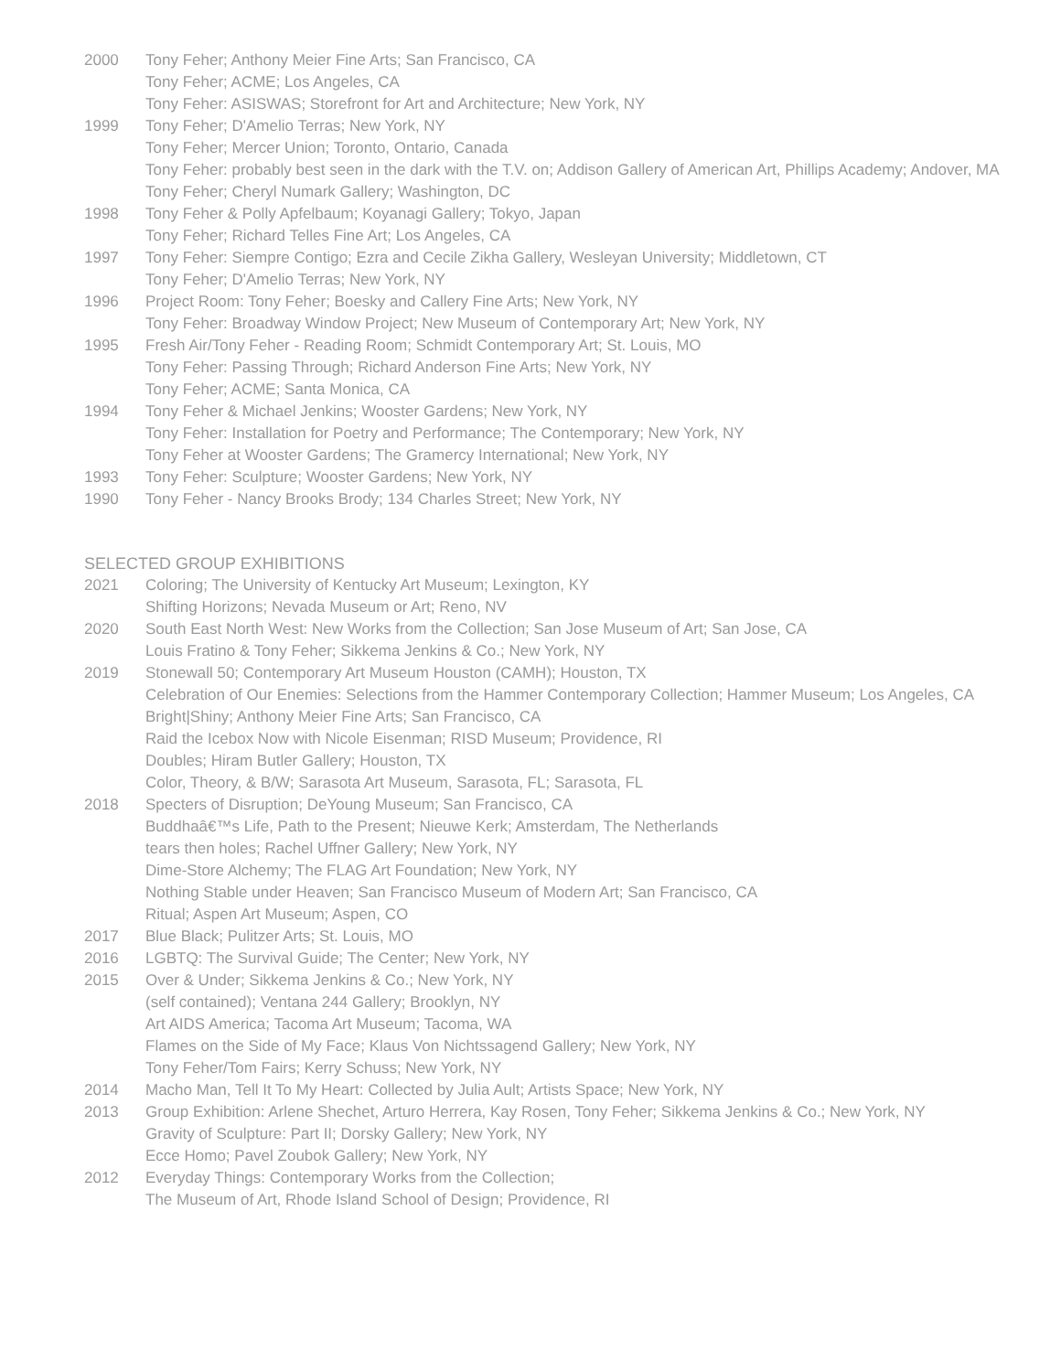2000 Tony Feher; Anthony Meier Fine Arts; San Francisco, CA
Tony Feher; ACME; Los Angeles, CA
Tony Feher: ASISWAS; Storefront for Art and Architecture; New York, NY
1999 Tony Feher; D'Amelio Terras; New York, NY
Tony Feher; Mercer Union; Toronto, Ontario, Canada
Tony Feher: probably best seen in the dark with the T.V. on; Addison Gallery of American Art, Phillips Academy; Andover, MA
Tony Feher; Cheryl Numark Gallery; Washington, DC
1998 Tony Feher & Polly Apfelbaum; Koyanagi Gallery; Tokyo, Japan
Tony Feher; Richard Telles Fine Art; Los Angeles, CA
1997 Tony Feher: Siempre Contigo; Ezra and Cecile Zikha Gallery, Wesleyan University; Middletown, CT
Tony Feher; D'Amelio Terras; New York, NY
1996 Project Room: Tony Feher; Boesky and Callery Fine Arts; New York, NY
Tony Feher: Broadway Window Project; New Museum of Contemporary Art; New York, NY
1995 Fresh Air/Tony Feher - Reading Room; Schmidt Contemporary Art; St. Louis, MO
Tony Feher: Passing Through; Richard Anderson Fine Arts; New York, NY
Tony Feher; ACME; Santa Monica, CA
1994 Tony Feher & Michael Jenkins; Wooster Gardens; New York, NY
Tony Feher: Installation for Poetry and Performance; The Contemporary; New York, NY
Tony Feher at Wooster Gardens; The Gramercy International; New York, NY
1993 Tony Feher: Sculpture; Wooster Gardens; New York, NY
1990 Tony Feher - Nancy Brooks Brody; 134 Charles Street; New York, NY
SELECTED GROUP EXHIBITIONS
2021 Coloring; The University of Kentucky Art Museum; Lexington, KY
Shifting Horizons; Nevada Museum or Art; Reno, NV
2020 South East North West: New Works from the Collection; San Jose Museum of Art; San Jose, CA
Louis Fratino & Tony Feher; Sikkema Jenkins & Co.; New York, NY
2019 Stonewall 50; Contemporary Art Museum Houston (CAMH); Houston, TX
Celebration of Our Enemies: Selections from the Hammer Contemporary Collection; Hammer Museum; Los Angeles, CA
Bright|Shiny; Anthony Meier Fine Arts; San Francisco, CA
Raid the Icebox Now with Nicole Eisenman; RISD Museum; Providence, RI
Doubles; Hiram Butler Gallery; Houston, TX
Color, Theory, & B/W; Sarasota Art Museum, Sarasota, FL; Sarasota, FL
2018 Specters of Disruption; DeYoung Museum; San Francisco, CA
Buddhaâ€™s Life, Path to the Present; Nieuwe Kerk; Amsterdam, The Netherlands
tears then holes; Rachel Uffner Gallery; New York, NY
Dime-Store Alchemy; The FLAG Art Foundation; New York, NY
Nothing Stable under Heaven; San Francisco Museum of Modern Art; San Francisco, CA
Ritual; Aspen Art Museum; Aspen, CO
2017 Blue Black; Pulitzer Arts; St. Louis, MO
2016 LGBTQ: The Survival Guide; The Center; New York, NY
2015 Over & Under; Sikkema Jenkins & Co.; New York, NY
(self contained); Ventana 244 Gallery; Brooklyn, NY
Art AIDS America; Tacoma Art Museum; Tacoma, WA
Flames on the Side of My Face; Klaus Von Nichtssagend Gallery; New York, NY
Tony Feher/Tom Fairs; Kerry Schuss; New York, NY
2014 Macho Man, Tell It To My Heart: Collected by Julia Ault; Artists Space; New York, NY
2013 Group Exhibition: Arlene Shechet, Arturo Herrera, Kay Rosen, Tony Feher; Sikkema Jenkins & Co.; New York, NY
Gravity of Sculpture: Part II; Dorsky Gallery; New York, NY
Ecce Homo; Pavel Zoubok Gallery; New York, NY
2012 Everyday Things: Contemporary Works from the Collection;
The Museum of Art, Rhode Island School of Design; Providence, RI